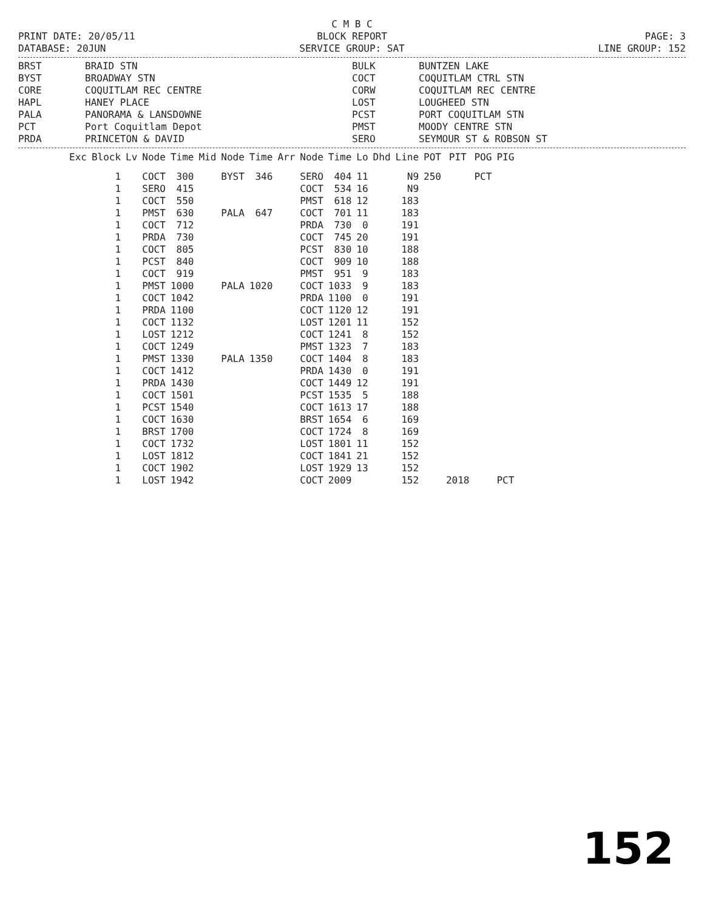C M B C
PRINT DATE: 20/05/11
BLOCK REPORT
PAGE: 3
DATABASE: 20JUN
SERVICE GROUP: SAT
LINE GROUP: 152
BRST
BRAID STN
BULK
BUNTZEN LAKE
BYST
BROADWAY STN
COCT
COQUITLAM CTRL STN
CORE
COQUITLAM REC CENTRE
CORW
COQUITLAM REC CENTRE
HAPL
HANEY PLACE
LOST
LOUGHEED STN
PALA
PANORAMA & LANSDOWNE
PCST
PORT COQUITLAM STN
PCT
Port Coquitlam Depot
PMST
MOODY CENTRE STN
PRDA
PRINCETON & DAVID
SERO
SEYMOUR ST & ROBSON ST
| Exc | Block | Lv | Node | Time | Mid | Node | Time | Arr | Node | Time | Lo | Dhd | Line | POT | PIT | POG | PIG |
| --- | --- | --- | --- | --- | --- | --- | --- | --- | --- | --- | --- | --- | --- | --- | --- | --- | --- |
| | 1 | | COCT | 300 | | BYST | 346 | | SERO | 404 | 11 | | N9 | 250 | | PCT | |
| | 1 | | SERO | 415 | | | | | COCT | 534 | 16 | | N9 | | | | |
| | 1 | | COCT | 550 | | | | | PMST | 618 | 12 | | 183 | | | | |
| | 1 | | PMST | 630 | | PALA | 647 | | COCT | 701 | 11 | | 183 | | | | |
| | 1 | | COCT | 712 | | | | | PRDA | 730 | 0 | | 191 | | | | |
| | 1 | | PRDA | 730 | | | | | COCT | 745 | 20 | | 191 | | | | |
| | 1 | | COCT | 805 | | | | | PCST | 830 | 10 | | 188 | | | | |
| | 1 | | PCST | 840 | | | | | COCT | 909 | 10 | | 188 | | | | |
| | 1 | | COCT | 919 | | | | | PMST | 951 | 9 | | 183 | | | | |
| | 1 | | PMST | 1000 | | PALA | 1020 | | COCT | 1033 | 9 | | 183 | | | | |
| | 1 | | COCT | 1042 | | | | | PRDA | 1100 | 0 | | 191 | | | | |
| | 1 | | PRDA | 1100 | | | | | COCT | 1120 | 12 | | 191 | | | | |
| | 1 | | COCT | 1132 | | | | | LOST | 1201 | 11 | | 152 | | | | |
| | 1 | | LOST | 1212 | | | | | COCT | 1241 | 8 | | 152 | | | | |
| | 1 | | COCT | 1249 | | | | | PMST | 1323 | 7 | | 183 | | | | |
| | 1 | | PMST | 1330 | | PALA | 1350 | | COCT | 1404 | 8 | | 183 | | | | |
| | 1 | | COCT | 1412 | | | | | PRDA | 1430 | 0 | | 191 | | | | |
| | 1 | | PRDA | 1430 | | | | | COCT | 1449 | 12 | | 191 | | | | |
| | 1 | | COCT | 1501 | | | | | PCST | 1535 | 5 | | 188 | | | | |
| | 1 | | PCST | 1540 | | | | | COCT | 1613 | 17 | | 188 | | | | |
| | 1 | | COCT | 1630 | | | | | BRST | 1654 | 6 | | 169 | | | | |
| | 1 | | BRST | 1700 | | | | | COCT | 1724 | 8 | | 169 | | | | |
| | 1 | | COCT | 1732 | | | | | LOST | 1801 | 11 | | 152 | | | | |
| | 1 | | LOST | 1812 | | | | | COCT | 1841 | 21 | | 152 | | | | |
| | 1 | | COCT | 1902 | | | | | LOST | 1929 | 13 | | 152 | | | | |
| | 1 | | LOST | 1942 | | | | | COCT | 2009 | | | 152 | | 2018 | | PCT |
152